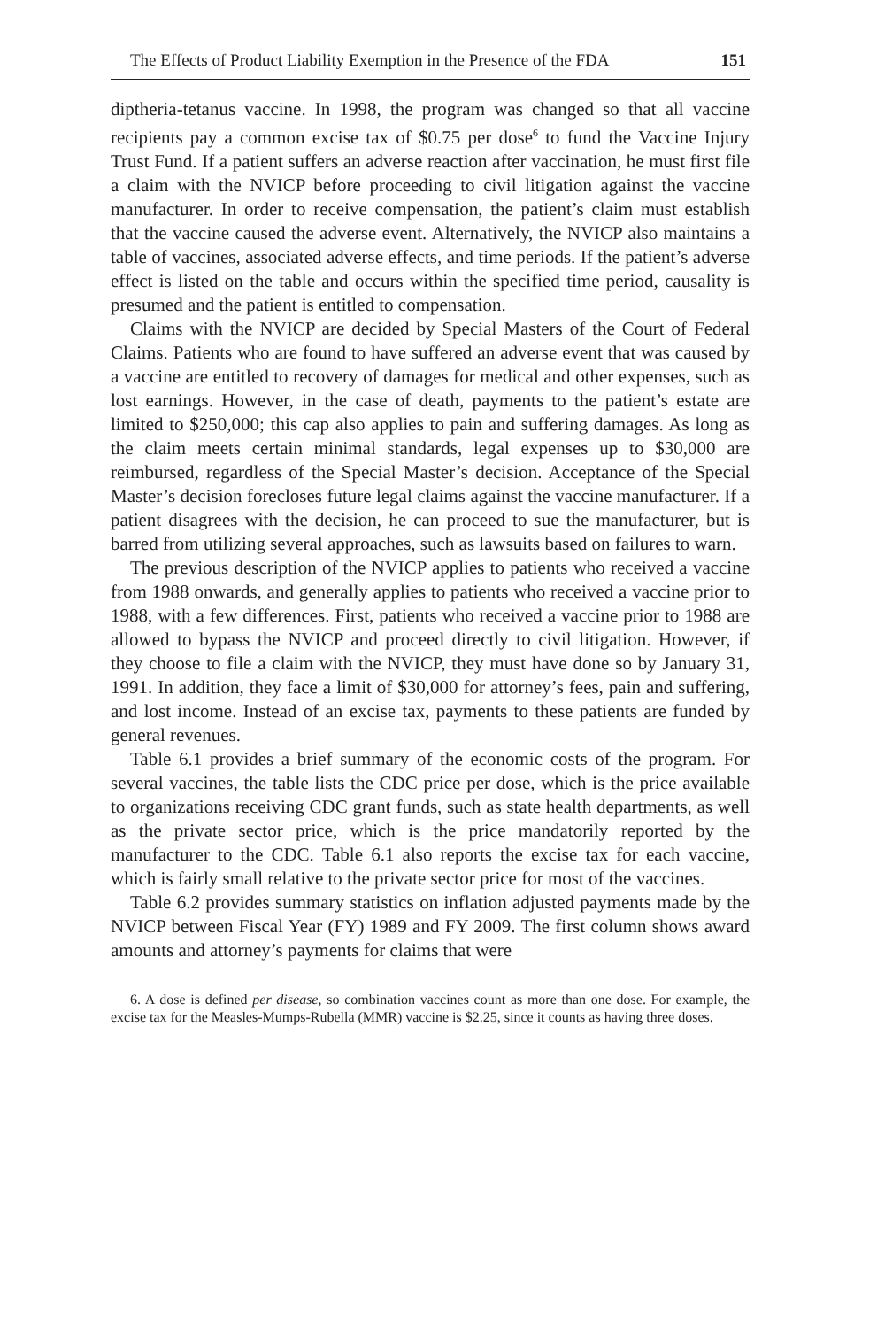The Effects of Product Liability Exemption in the Presence of the FDA 151
diptheria-tetanus vaccine. In 1998, the program was changed so that all vaccine recipients pay a common excise tax of $0.75 per dose<sup>6</sup> to fund the Vaccine Injury Trust Fund. If a patient suffers an adverse reaction after vaccination, he must first file a claim with the NVICP before proceeding to civil litigation against the vaccine manufacturer. In order to receive compensation, the patient’s claim must establish that the vaccine caused the adverse event. Alternatively, the NVICP also maintains a table of vaccines, associated adverse effects, and time periods. If the patient’s adverse effect is listed on the table and occurs within the specified time period, causality is presumed and the patient is entitled to compensation.
Claims with the NVICP are decided by Special Masters of the Court of Federal Claims. Patients who are found to have suffered an adverse event that was caused by a vaccine are entitled to recovery of damages for medical and other expenses, such as lost earnings. However, in the case of death, payments to the patient’s estate are limited to $250,000; this cap also applies to pain and suffering damages. As long as the claim meets certain minimal standards, legal expenses up to $30,000 are reimbursed, regardless of the Special Master’s decision. Acceptance of the Special Master’s decision forecloses future legal claims against the vaccine manufacturer. If a patient disagrees with the decision, he can proceed to sue the manufacturer, but is barred from utilizing several approaches, such as lawsuits based on failures to warn.
The previous description of the NVICP applies to patients who received a vaccine from 1988 onwards, and generally applies to patients who received a vaccine prior to 1988, with a few differences. First, patients who received a vaccine prior to 1988 are allowed to bypass the NVICP and proceed directly to civil litigation. However, if they choose to file a claim with the NVICP, they must have done so by January 31, 1991. In addition, they face a limit of $30,000 for attorney’s fees, pain and suffering, and lost income. Instead of an excise tax, payments to these patients are funded by general revenues.
Table 6.1 provides a brief summary of the economic costs of the program. For several vaccines, the table lists the CDC price per dose, which is the price available to organizations receiving CDC grant funds, such as state health departments, as well as the private sector price, which is the price mandatorily reported by the manufacturer to the CDC. Table 6.1 also reports the excise tax for each vaccine, which is fairly small relative to the private sector price for most of the vaccines.
Table 6.2 provides summary statistics on inflation adjusted payments made by the NVICP between Fiscal Year (FY) 1989 and FY 2009. The first column shows award amounts and attorney’s payments for claims that were
6. A dose is defined per disease, so combination vaccines count as more than one dose. For example, the excise tax for the Measles-Mumps-Rubella (MMR) vaccine is $2.25, since it counts as having three doses.